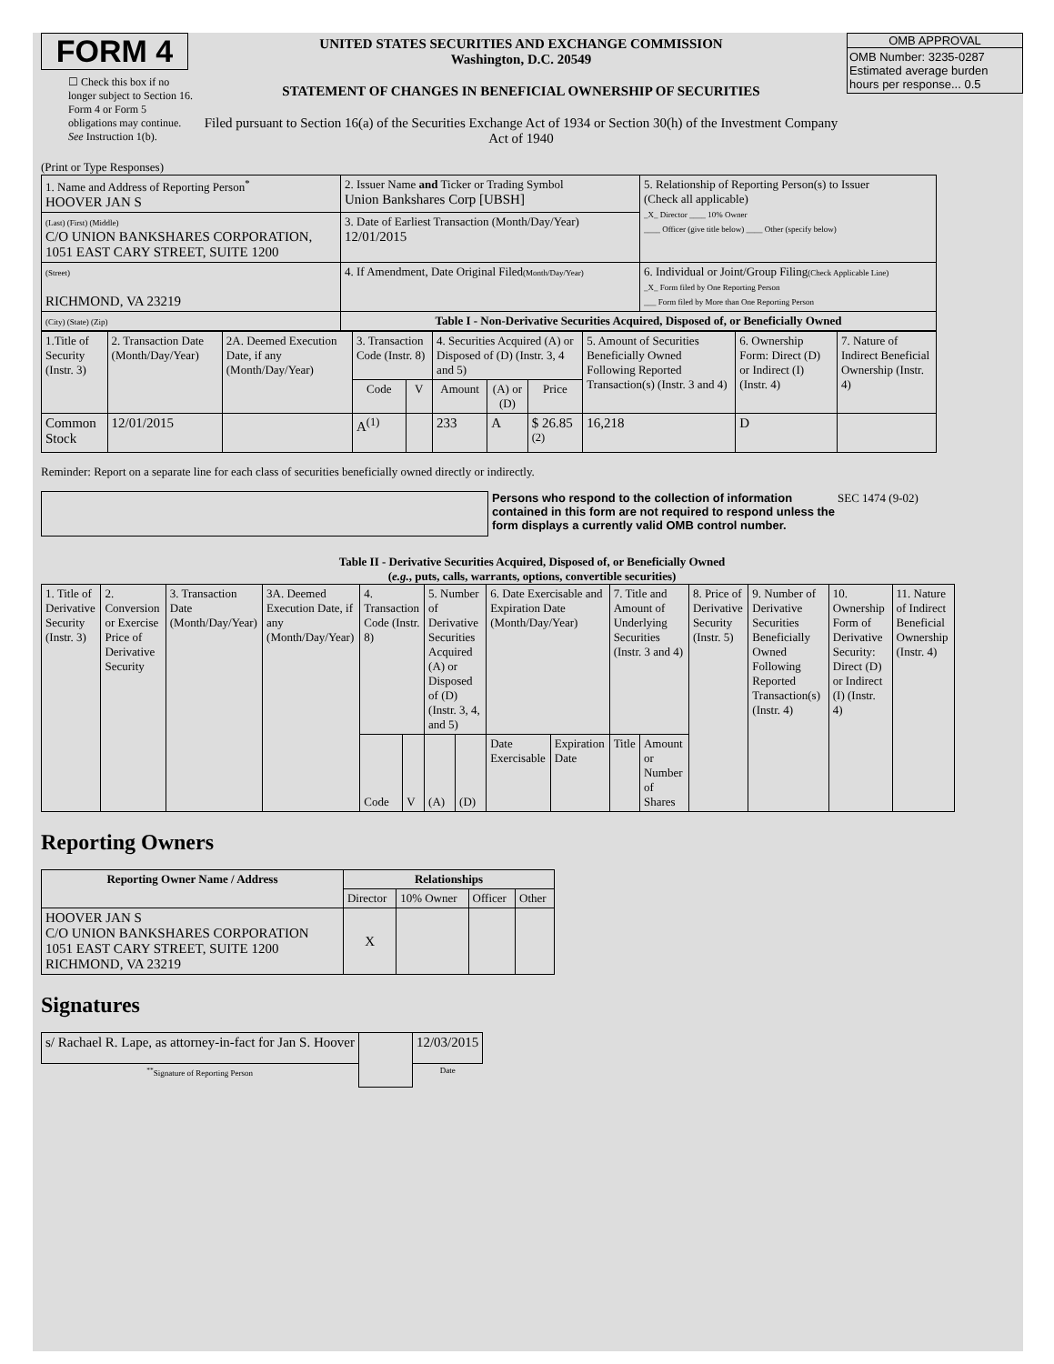FORM 4
☐ Check this box if no longer subject to Section 16. Form 4 or Form 5 obligations may continue. See Instruction 1(b).
UNITED STATES SECURITIES AND EXCHANGE COMMISSION
Washington, D.C. 20549
STATEMENT OF CHANGES IN BENEFICIAL OWNERSHIP OF SECURITIES
Filed pursuant to Section 16(a) of the Securities Exchange Act of 1934 or Section 30(h) of the Investment Company Act of 1940
OMB APPROVAL
OMB Number: 3235-0287
Estimated average burden hours per response... 0.5
(Print or Type Responses)
| 1. Name and Address of Reporting Person<sup>*</sup> HOOVER JAN S | 2. Issuer Name and Ticker or Trading Symbol Union Bankshares Corp [UBSH] | 5. Relationship of Reporting Person(s) to Issuer (Check all applicable) _X_ Director ____ 10% Owner ____ Officer (give title below) ____ Other (specify below) |
| (Last) (First) (Middle) C/O UNION BANKSHARES CORPORATION, 1051 EAST CARY STREET, SUITE 1200 | 3. Date of Earliest Transaction (Month/Day/Year) 12/01/2015 | |
| (Street) RICHMOND, VA 23219 | 4. If Amendment, Date Original Filed (Month/Day/Year) | 6. Individual or Joint/Group Filing (Check Applicable Line) _X_ Form filed by One Reporting Person ___ Form filed by More than One Reporting Person |
| (City) (State) (Zip) | Table I - Non-Derivative Securities Acquired, Disposed of, or Beneficially Owned | |
| 1.Title of Security (Instr. 3) | 2. Transaction Date (Month/Day/Year) | 2A. Deemed Execution Date, if any (Month/Day/Year) | 3. Transaction Code (Instr. 8) | | 4. Securities Acquired (A) or Disposed of (D) (Instr. 3, 4 and 5) | | | 5. Amount of Securities Beneficially Owned Following Reported Transaction(s) (Instr. 3 and 4) | 6. Ownership Form: Direct (D) or Indirect (I) (Instr. 4) | 7. Nature of Indirect Beneficial Ownership (Instr. 4) |
| --- | --- | --- | --- | --- | --- | --- | --- | --- | --- | --- |
| | | | Code | V | Amount | (A) or (D) | Price | | | |
| Common Stock | 12/01/2015 | | A<sup>(1)</sup> | | 233 | A | $ 26.85 <sup>(2)</sup> | 16,218 | D | |
Reminder: Report on a separate line for each class of securities beneficially owned directly or indirectly.
Persons who respond to the collection of information contained in this form are not required to respond unless the form displays a currently valid OMB control number.
SEC 1474 (9-02)
Table II - Derivative Securities Acquired, Disposed of, or Beneficially Owned
(e.g., puts, calls, warrants, options, convertible securities)
| 1. Title of Derivative Security (Instr. 3) | 2. Conversion or Exercise Price of Derivative Security | 3. Transaction Date (Month/Day/Year) | 3A. Deemed Execution Date, if any (Month/Day/Year) | 4. Transaction Code (Instr. 8) | | 5. Number of Derivative Securities Acquired (A) or Disposed of (D) (Instr. 3, 4, and 5) | | 6. Date Exercisable and Expiration Date (Month/Day/Year) | | 7. Title and Amount of Underlying Securities (Instr. 3 and 4) | | 8. Price of Derivative Security (Instr. 5) | 9. Number of Derivative Securities Beneficially Owned Following Reported Transaction(s) (Instr. 4) | 10. Ownership Form of Derivative Security: Direct (D) or Indirect (I) (Instr. 4) | 11. Nature of Indirect Beneficial Ownership (Instr. 4) |
| | | | | Code | V | (A) | (D) | Date Exercisable | Expiration Date | Title | Amount or Number of Shares | | | | |
Reporting Owners
| Reporting Owner Name / Address | Relationships | | | |
| --- | --- | --- | --- | --- |
| | Director | 10% Owner | Officer | Other |
| HOOVER JAN S C/O UNION BANKSHARES CORPORATION 1051 EAST CARY STREET, SUITE 1200 RICHMOND, VA 23219 | X | | | |
Signatures
| s/ Rachael R. Lape, as attorney-in-fact for Jan S. Hoover | | 12/03/2015 |
| <sup>**</sup> Signature of Reporting Person | | Date |